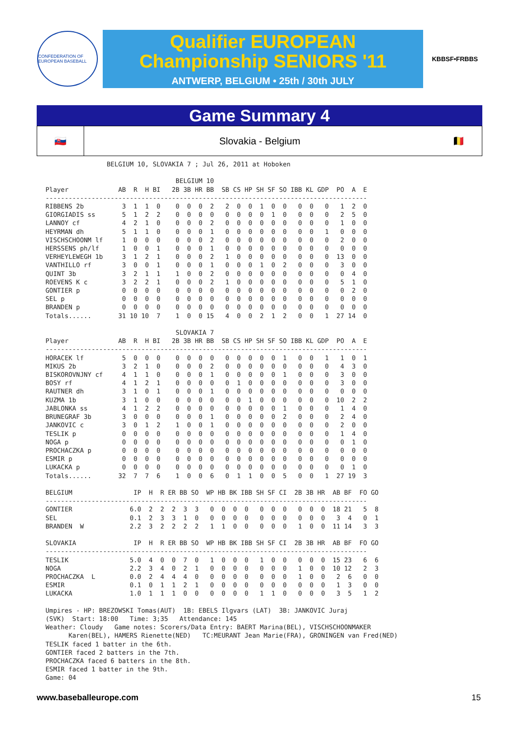CONFEDERATION OF EUROPEAN BASEBALL
Qualifier EUROPEAN
Championship SENIORS '11
ANTWERP, BELGIUM • 25th / 30th JULY
KBBSF•FRBBS
Game Summary 4
🇸🇰
Slovakia - Belgium
🇧🇪
                BELGIUM 10, SLOVAKIA 7 ; Jul 26, 2011 at Hoboken

                                  BELGIUM 10
Player             AB  R  H BI   2B 3B HR BB  SB CS HP SH SF SO IBB KL GDP  PO  A  E
------------------------------------------------------------------------------------
RIBBENS 2b          3  1  1  0    0  0  0  2   2  0  0  1  0  0   0  0   0   1  2  0
GIORGIADIS ss       5  1  2  2    0  0  0  0   0  0  0  0  1  0   0  0   0   2  5  0
LANNOY cf           4  2  1  0    0  0  0  2   0  0  0  0  0  0   0  0   0   1  0  0
HEYRMAN dh          5  1  1  0    0  0  0  1   0  0  0  0  0  0   0  0   1   0  0  0
VISCHSCHOONM lf     1  0  0  0    0  0  0  2   0  0  0  0  0  0   0  0   0   2  0  0
HERSSENS ph/lf      1  0  0  1    0  0  0  1   0  0  0  0  0  0   0  0   0   0  0  0
VERHEYLEWEGH 1b     3  1  2  1    0  0  0  2   1  0  0  0  0  0   0  0   0  13  0  0
VANTHILLO rf        3  0  0  1    0  0  0  1   0  0  0  1  0  2   0  0   0   3  0  0
QUINT 3b            3  2  1  1    1  0  0  2   0  0  0  0  0  0   0  0   0   0  4  0
ROEVENS K c         3  2  2  1    0  0  0  2   1  0  0  0  0  0   0  0   0   5  1  0
GONTIER p           0  0  0  0    0  0  0  0   0  0  0  0  0  0   0  0   0   0  2  0
SEL p               0  0  0  0    0  0  0  0   0  0  0  0  0  0   0  0   0   0  0  0
BRANDEN p           0  0  0  0    0  0  0  0   0  0  0  0  0  0   0  0   0   0  0  0
Totals......       31 10 10  7    1  0  0 15   4  0  0  2  1  2   0  0   1  27 14  0

                                  SLOVAKIA 7
Player             AB  R  H BI   2B 3B HR BB  SB CS HP SH SF SO IBB KL GDP  PO  A  E
------------------------------------------------------------------------------------
HORACEK lf          5  0  0  0    0  0  0  0   0  0  0  0  0  1   0  0   1   1  0  1
MIKUS 2b            3  2  1  0    0  0  0  2   0  0  0  0  0  0   0  0   0   4  3  0
BISKOROVNJNY cf     4  1  1  0    0  0  0  1   0  0  0  0  0  1   0  0   0   3  0  0
BOSY rf             4  1  2  1    0  0  0  0   0  1  0  0  0  0   0  0   0   3  0  0
RAUTNER dh          3  1  0  1    0  0  0  1   0  0  0  0  0  0   0  0   0   0  0  0
KUZMA 1b            3  1  0  0    0  0  0  0   0  0  1  0  0  0   0  0   0  10  2  2
JABLONKA ss         4  1  2  2    0  0  0  0   0  0  0  0  0  1   0  0   0   1  4  0
BRUNEGRAF 3b        3  0  0  0    0  0  0  1   0  0  0  0  0  2   0  0   0   2  4  0
JANKOVIC c          3  0  1  2    1  0  0  1   0  0  0  0  0  0   0  0   0   2  0  0
TESLIK p            0  0  0  0    0  0  0  0   0  0  0  0  0  0   0  0   0   1  4  0
NOGA p              0  0  0  0    0  0  0  0   0  0  0  0  0  0   0  0   0   0  1  0
PROCHACZKA p        0  0  0  0    0  0  0  0   0  0  0  0  0  0   0  0   0   0  0  0
ESMIR p             0  0  0  0    0  0  0  0   0  0  0  0  0  0   0  0   0   0  0  0
LUKACKA p           0  0  0  0    0  0  0  0   0  0  0  0  0  0   0  0   0   0  1  0
Totals......       32  7  7  6    1  0  0  6   0  1  1  0  0  5   0  0   1  27 19  3

BELGIUM                IP  H  R ER BB SO  WP HB BK IBB SH SF CI  2B 3B HR  AB BF  FO GO
------------------------------------------------------------------------------------
GONTIER               6.0  2  2  2  3  3   0  0  0  0   0  0  0   0  0  0  18 21   5  8
SEL                   0.1  2  3  3  1  0   0  0  0  0   0  0  0   0  0  0   3  4   0  1
BRANDEN  W            2.2  3  2  2  2  2   1  1  0  0   0  0  0   1  0  0  11 14   3  3

SLOVAKIA               IP  H  R ER BB SO  WP HB BK IBB SH SF CI  2B 3B HR  AB BF  FO GO
------------------------------------------------------------------------------------
TESLIK                5.0  4  0  0  7  0   1  0  0  0   1  0  0   0  0  0  15 23   6  6
NOGA                  2.2  3  4  0  2  1   0  0  0  0   0  0  0   1  0  0  10 12   2  3
PROCHACZKA  L         0.0  2  4  4  4  0   0  0  0  0   0  0  0   1  0  0   2  6   0  0
ESMIR                 0.1  0  1  1  2  1   0  0  0  0   0  0  0   0  0  0   1  3   0  0
LUKACKA               1.0  1  1  1  0  0   0  0  0  0   1  1  0   0  0  0   3  5   1  2

Umpires - HP: BREZOWSKI Tomas(AUT)  1B: EBELS Ilgvars (LAT)  3B: JANKOVIC Juraj
(SVK)  Start: 18:00   Time: 3;35   Attendance: 145
Weather: Cloudy   Game notes: Scorers/Data Entry: BAERT Marina(BEL), VISCHSCHOONMAKER
      Karen(BEL), HAMERS Rienette(NED)   TC:MEURANT Jean Marie(FRA), GRONINGEN van Fred(NED)
TESLIK faced 1 batter in the 6th.
GONTIER faced 2 batters in the 7th.
PROCHACZKA faced 6 batters in the 8th.
ESMIR faced 1 batter in the 9th.
Game: 04
www.baseballeurope.com 15